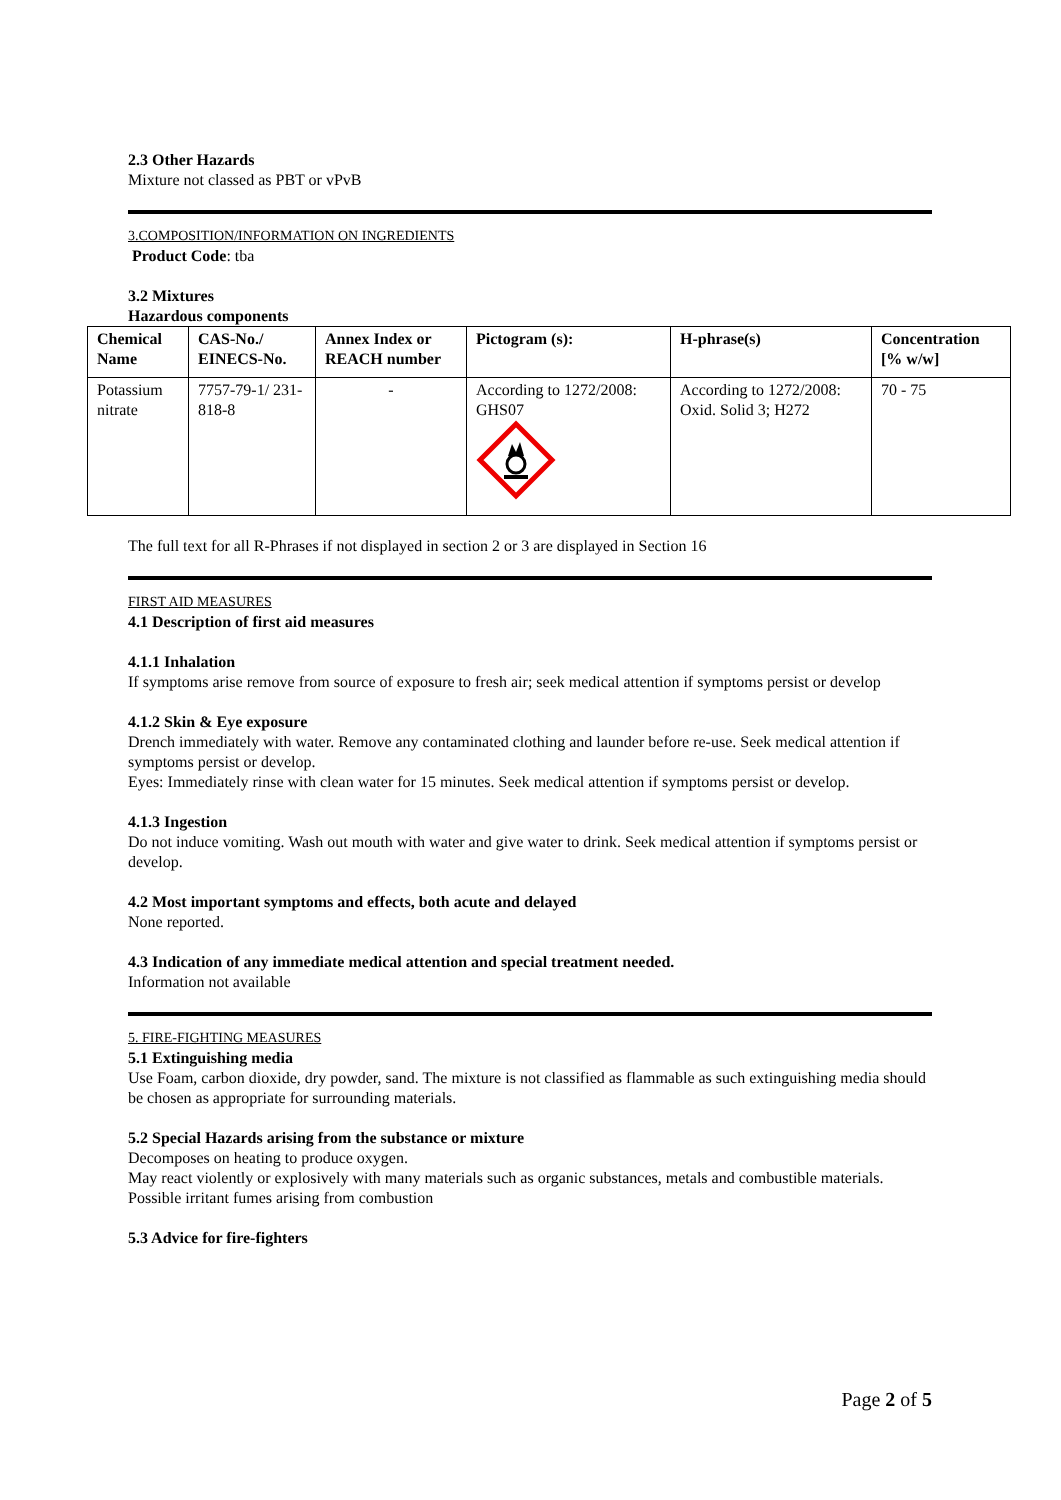2.3 Other Hazards
Mixture not classed as PBT or vPvB
3.COMPOSITION/INFORMATION ON INGREDIENTS
Product Code: tba
3.2 Mixtures
Hazardous components
| Chemical Name | CAS-No./ EINECS-No. | Annex Index or REACH number | Pictogram (s): | H-phrase(s) | Concentration [% w/w] |
| --- | --- | --- | --- | --- | --- |
| Potassium nitrate | 7757-79-1/ 231-818-8 | - | According to 1272/2008: GHS07 | According to 1272/2008: Oxid. Solid 3; H272 | 70 - 75 |
The full text for all R-Phrases if not displayed in section 2 or 3 are displayed in Section 16
FIRST AID MEASURES
4.1 Description of first aid measures
4.1.1 Inhalation
If symptoms arise remove from source of exposure to fresh air; seek medical attention if symptoms persist or develop
4.1.2 Skin & Eye exposure
Drench immediately with water. Remove any contaminated clothing and launder before re-use. Seek medical attention if symptoms persist or develop.
Eyes: Immediately rinse with clean water for 15 minutes. Seek medical attention if symptoms persist or develop.
4.1.3 Ingestion
Do not induce vomiting. Wash out mouth with water and give water to drink. Seek medical attention if symptoms persist or develop.
4.2 Most important symptoms and effects, both acute and delayed
None reported.
4.3 Indication of any immediate medical attention and special treatment needed.
Information not available
5. FIRE-FIGHTING MEASURES
5.1 Extinguishing media
Use Foam, carbon dioxide, dry powder, sand. The mixture is not classified as flammable as such extinguishing media should be chosen as appropriate for surrounding materials.
5.2 Special Hazards arising from the substance or mixture
Decomposes on heating to produce oxygen.
May react violently or explosively with many materials such as organic substances, metals and combustible materials.
Possible irritant fumes arising from combustion
5.3 Advice for fire-fighters
Page 2 of 5